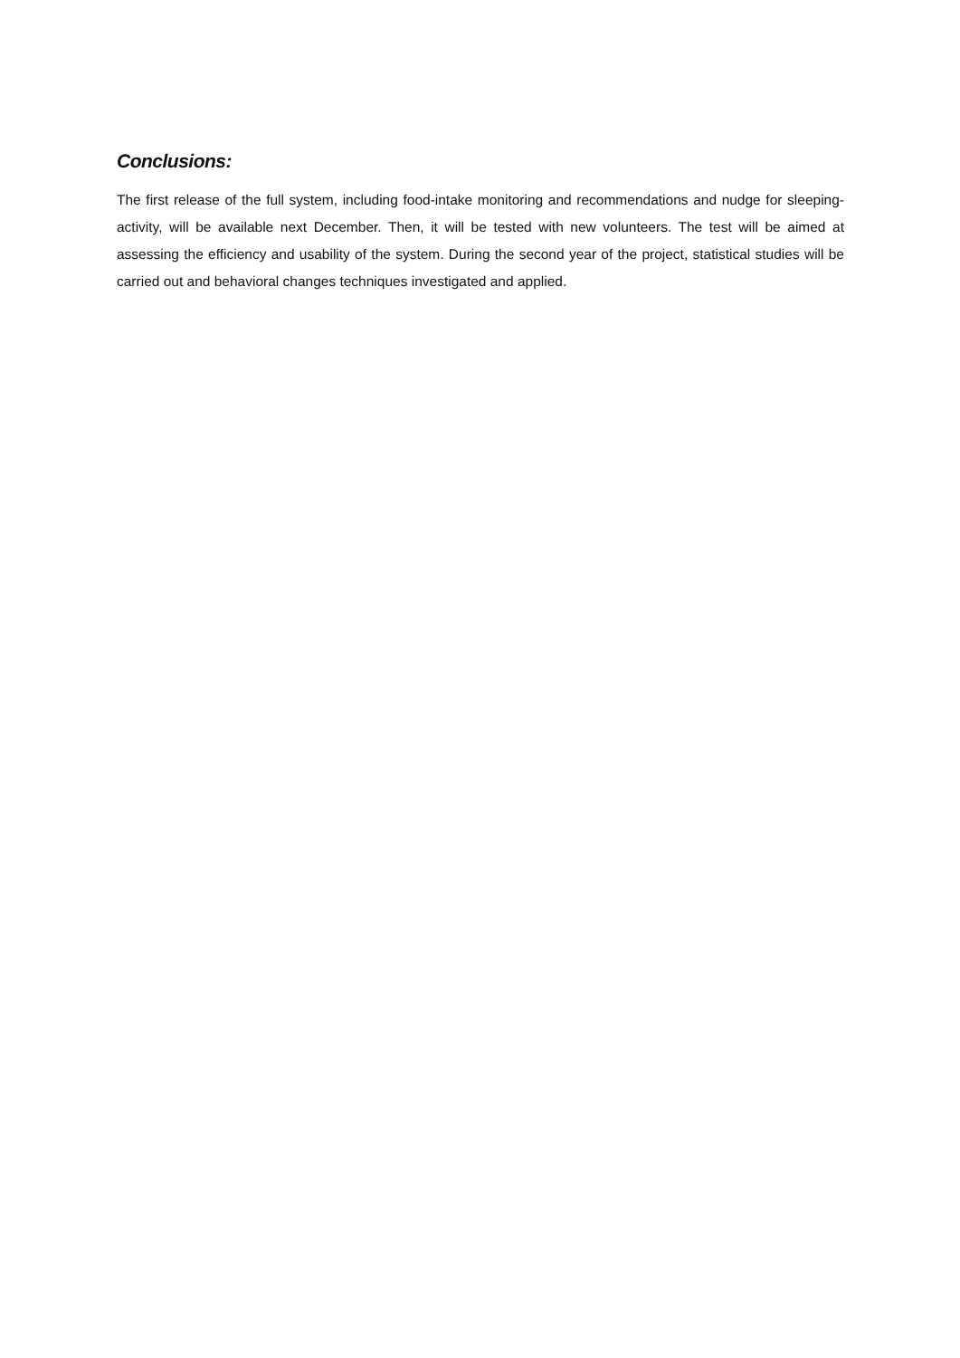Conclusions:
The first release of the full system, including food-intake monitoring and recommendations and nudge for sleeping-activity, will be available next December. Then, it will be tested with new volunteers. The test will be aimed at assessing the efficiency and usability of the system. During the second year of the project, statistical studies will be carried out and behavioral changes techniques investigated and applied.